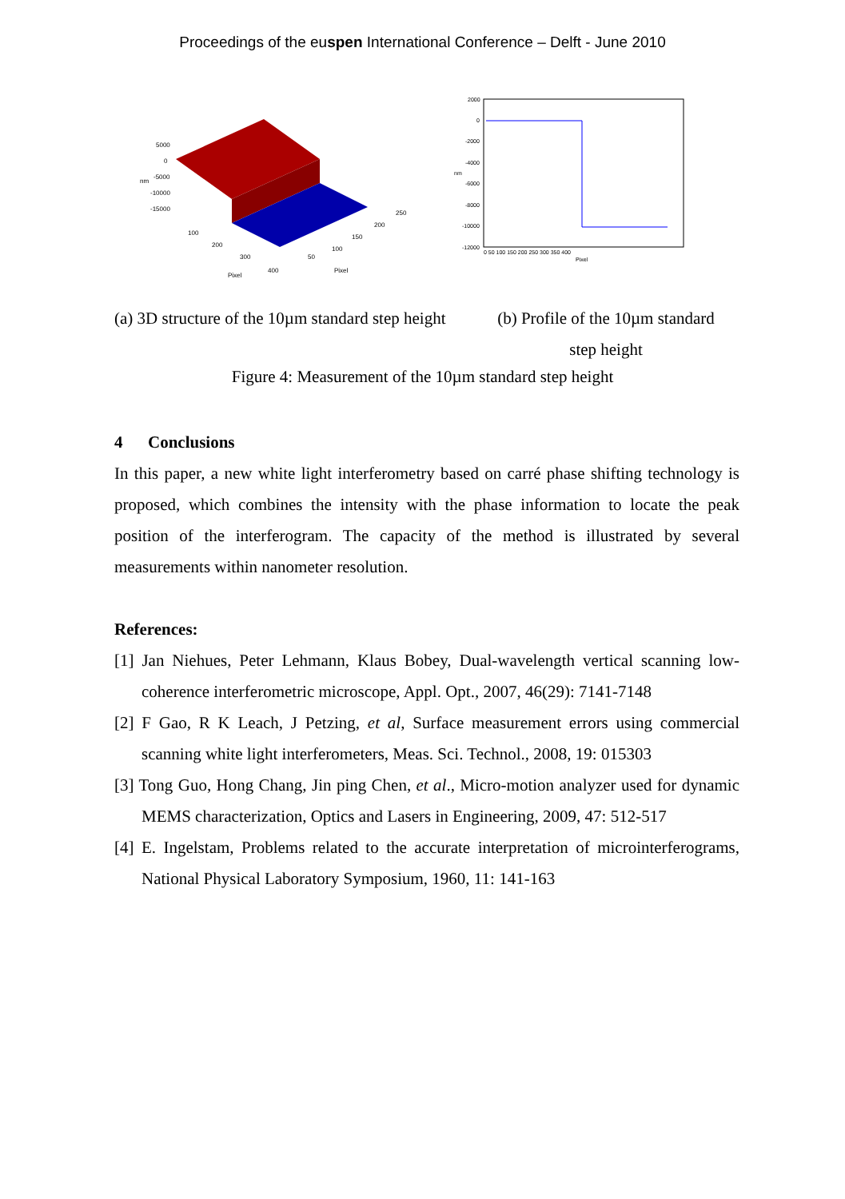Proceedings of the euspen International Conference – Delft - June 2010
5000
0
-5000
-10000
-15000
nm
100
200
300
400
Pixel
50
100
150
200
250
Pixel
2000
0
-2000
-4000
-6000
-8000
-10000
-12000
0 50 100 150 200 250 300 350 400
Pixel
nm
(a) 3D structure of the 10µm standard step height
(b) Profile of the 10µm standard step height
Figure 4: Measurement of the 10µm standard step height
4 Conclusions
In this paper, a new white light interferometry based on carré phase shifting technology is proposed, which combines the intensity with the phase information to locate the peak position of the interferogram. The capacity of the method is illustrated by several measurements within nanometer resolution.
References:
[1] Jan Niehues, Peter Lehmann, Klaus Bobey, Dual-wavelength vertical scanning low-coherence interferometric microscope, Appl. Opt., 2007, 46(29): 7141-7148
[2] F Gao, R K Leach, J Petzing, et al, Surface measurement errors using commercial scanning white light interferometers, Meas. Sci. Technol., 2008, 19: 015303
[3] Tong Guo, Hong Chang, Jin ping Chen, et al., Micro-motion analyzer used for dynamic MEMS characterization, Optics and Lasers in Engineering, 2009, 47: 512-517
[4] E. Ingelstam, Problems related to the accurate interpretation of microinterferograms, National Physical Laboratory Symposium, 1960, 11: 141-163